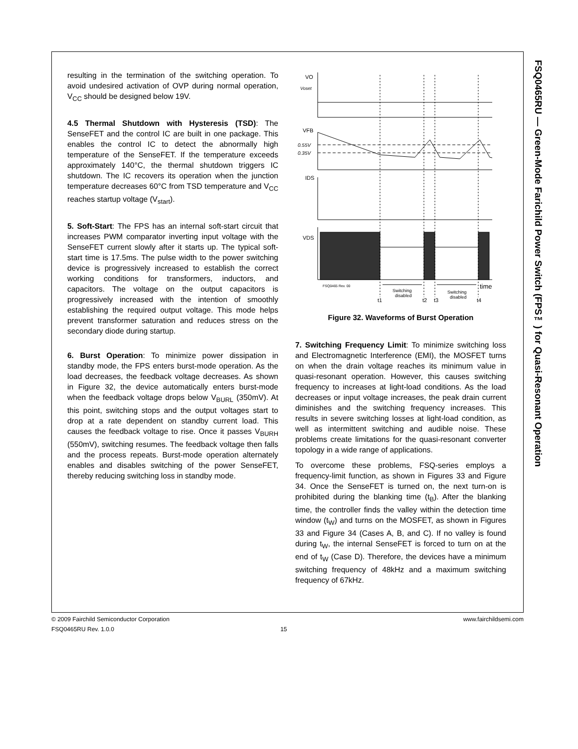FSQ0465RU — Green-Mode Farichild Power Switch (FPS™) for Quasi-Resonant Operation
resulting in the termination of the switching operation. To avoid undesired activation of OVP during normal operation, V<sub>CC</sub> should be designed below 19V.
4.5 Thermal Shutdown with Hysteresis (TSD): The SenseFET and the control IC are built in one package. This enables the control IC to detect the abnormally high temperature of the SenseFET. If the temperature exceeds approximately 140°C, the thermal shutdown triggers IC shutdown. The IC recovers its operation when the junction temperature decreases 60°C from TSD temperature and V<sub>CC</sub> reaches startup voltage (V<sub>start</sub>).
5. Soft-Start: The FPS has an internal soft-start circuit that increases PWM comparator inverting input voltage with the SenseFET current slowly after it starts up. The typical soft-start time is 17.5ms. The pulse width to the power switching device is progressively increased to establish the correct working conditions for transformers, inductors, and capacitors. The voltage on the output capacitors is progressively increased with the intention of smoothly establishing the required output voltage. This mode helps prevent transformer saturation and reduces stress on the secondary diode during startup.
6. Burst Operation: To minimize power dissipation in standby mode, the FPS enters burst-mode operation. As the load decreases, the feedback voltage decreases. As shown in Figure 32, the device automatically enters burst-mode when the feedback voltage drops below V<sub>BURL</sub> (350mV). At this point, switching stops and the output voltages start to drop at a rate dependent on standby current load. This causes the feedback voltage to rise. Once it passes V<sub>BURH</sub> (550mV), switching resumes. The feedback voltage then falls and the process repeats. Burst-mode operation alternately enables and disables switching of the power SenseFET, thereby reducing switching loss in standby mode.
VO
Voset
VFB
0.55V
0.35V
IDS
VDS
FSQ0465 Rev. 00
time
Switching
disabled
Switching
disabled
t1
t2
t3
t4
Figure 32. Waveforms of Burst Operation
7. Switching Frequency Limit: To minimize switching loss and Electromagnetic Interference (EMI), the MOSFET turns on when the drain voltage reaches its minimum value in quasi-resonant operation. However, this causes switching frequency to increases at light-load conditions. As the load decreases or input voltage increases, the peak drain current diminishes and the switching frequency increases. This results in severe switching losses at light-load condition, as well as intermittent switching and audible noise. These problems create limitations for the quasi-resonant converter topology in a wide range of applications.
To overcome these problems, FSQ-series employs a frequency-limit function, as shown in Figures 33 and Figure 34. Once the SenseFET is turned on, the next turn-on is prohibited during the blanking time (t<sub>B</sub>). After the blanking time, the controller finds the valley within the detection time window (t<sub>W</sub>) and turns on the MOSFET, as shown in Figures 33 and Figure 34 (Cases A, B, and C). If no valley is found during t<sub>W</sub>, the internal SenseFET is forced to turn on at the end of t<sub>W</sub> (Case D). Therefore, the devices have a minimum switching frequency of 48kHz and a maximum switching frequency of 67kHz.
© 2009 Fairchild Semiconductor Corporation www.fairchildsemi.com
FSQ0465RU Rev. 1.0.0 15